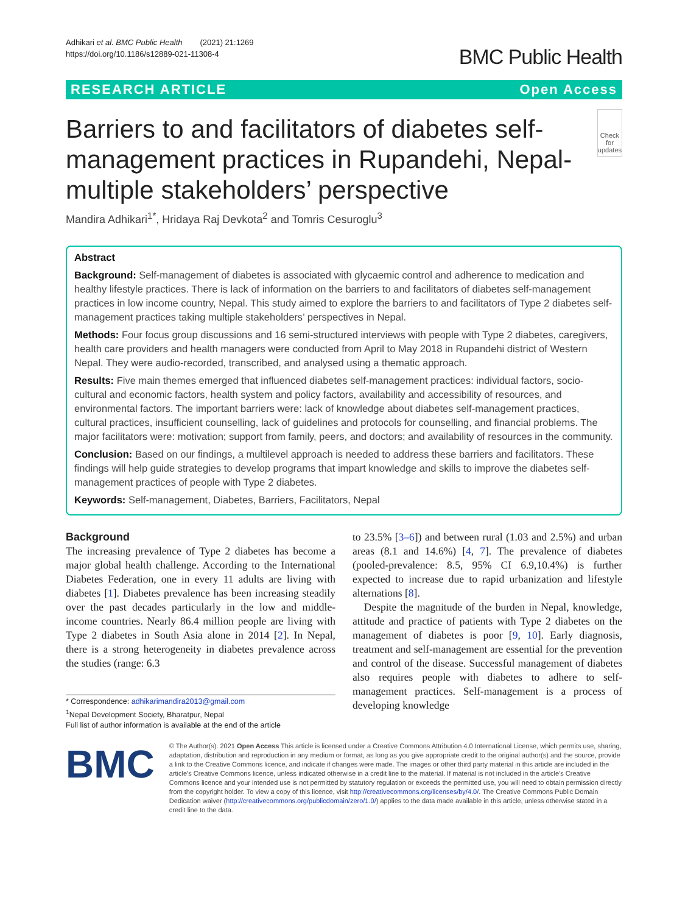Adhikari et al. BMC Public Health (2021) 21:1269
https://doi.org/10.1186/s12889-021-11308-4
BMC Public Health
RESEARCH ARTICLE Open Access
Barriers to and facilitators of diabetes self-management practices in Rupandehi, Nepal- multiple stakeholders’ perspective
Check for updates
Mandira Adhikari<sup>1*</sup>, Hridaya Raj Devkota<sup>2</sup> and Tomris Cesuroglu<sup>3</sup>
Abstract
Background: Self-management of diabetes is associated with glycaemic control and adherence to medication and healthy lifestyle practices. There is lack of information on the barriers to and facilitators of diabetes self-management practices in low income country, Nepal. This study aimed to explore the barriers to and facilitators of Type 2 diabetes self-management practices taking multiple stakeholders’ perspectives in Nepal.
Methods: Four focus group discussions and 16 semi-structured interviews with people with Type 2 diabetes, caregivers, health care providers and health managers were conducted from April to May 2018 in Rupandehi district of Western Nepal. They were audio-recorded, transcribed, and analysed using a thematic approach.
Results: Five main themes emerged that influenced diabetes self-management practices: individual factors, socio-cultural and economic factors, health system and policy factors, availability and accessibility of resources, and environmental factors. The important barriers were: lack of knowledge about diabetes self-management practices, cultural practices, insufficient counselling, lack of guidelines and protocols for counselling, and financial problems. The major facilitators were: motivation; support from family, peers, and doctors; and availability of resources in the community.
Conclusion: Based on our findings, a multilevel approach is needed to address these barriers and facilitators. These findings will help guide strategies to develop programs that impart knowledge and skills to improve the diabetes self-management practices of people with Type 2 diabetes.
Keywords: Self-management, Diabetes, Barriers, Facilitators, Nepal
Background
The increasing prevalence of Type 2 diabetes has become a major global health challenge. According to the International Diabetes Federation, one in every 11 adults are living with diabetes [1]. Diabetes prevalence has been increasing steadily over the past decades particularly in the low and middle-income countries. Nearly 86.4 million people are living with Type 2 diabetes in South Asia alone in 2014 [2]. In Nepal, there is a strong heterogeneity in diabetes prevalence across the studies (range: 6.3
* Correspondence: adhikarimandira2013@gmail.com
<sup>1</sup> Nepal Development Society, Bharatpur, Nepal
Full list of author information is available at the end of the article
to 23.5% [3–6]) and between rural (1.03 and 2.5%) and urban areas (8.1 and 14.6%) [4, 7]. The prevalence of diabetes (pooled-prevalence: 8.5, 95% CI 6.9,10.4%) is further expected to increase due to rapid urbanization and lifestyle alternations [8].
Despite the magnitude of the burden in Nepal, knowledge, attitude and practice of patients with Type 2 diabetes on the management of diabetes is poor [9, 10]. Early diagnosis, treatment and self-management are essential for the prevention and control of the disease. Successful management of diabetes also requires people with diabetes to adhere to self-management practices. Self-management is a process of developing knowledge
BMC
© The Author(s). 2021 Open Access This article is licensed under a Creative Commons Attribution 4.0 International License, which permits use, sharing, adaptation, distribution and reproduction in any medium or format, as long as you give appropriate credit to the original author(s) and the source, provide a link to the Creative Commons licence, and indicate if changes were made. The images or other third party material in this article are included in the article's Creative Commons licence, unless indicated otherwise in a credit line to the material. If material is not included in the article's Creative Commons licence and your intended use is not permitted by statutory regulation or exceeds the permitted use, you will need to obtain permission directly from the copyright holder. To view a copy of this licence, visit http://creativecommons.org/licenses/by/4.0/. The Creative Commons Public Domain Dedication waiver (http://creativecommons.org/publicdomain/zero/1.0/) applies to the data made available in this article, unless otherwise stated in a credit line to the data.